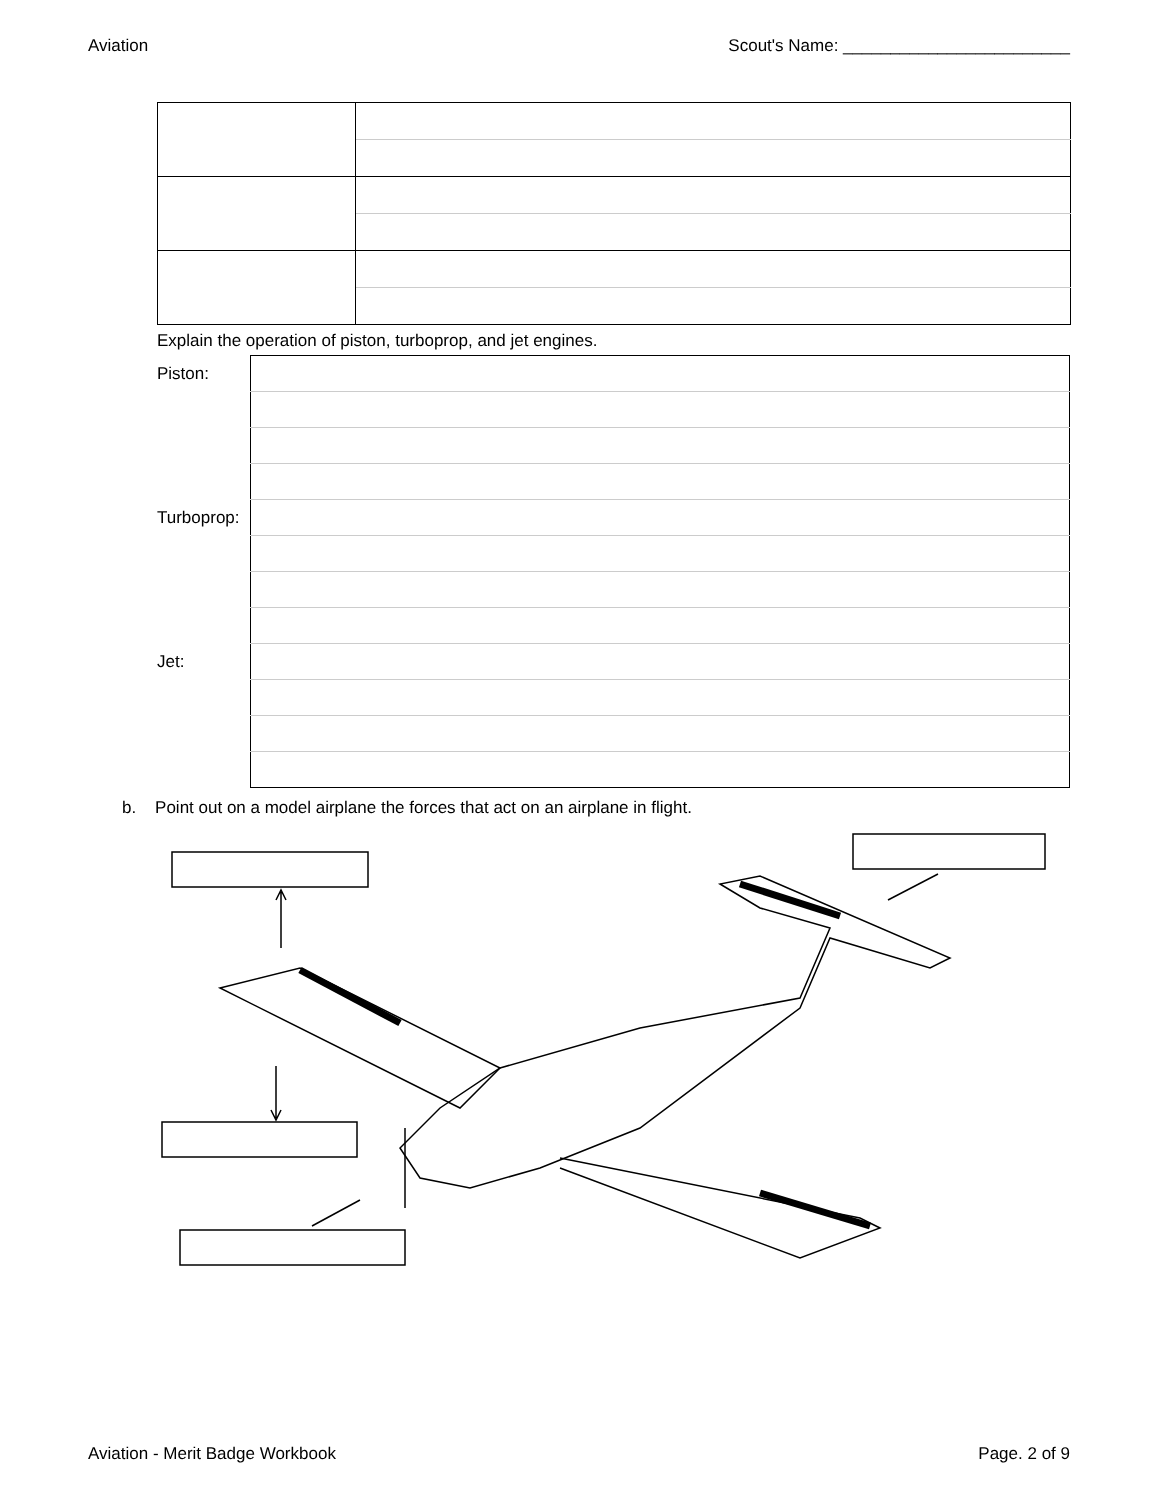Aviation Scout's Name: ________________________
Explain the operation of piston, turboprop, and jet engines.
| Piston: | |
| Turboprop: | |
| Jet: | |
b. Point out on a model airplane the forces that act on an airplane in flight.
Aviation - Merit Badge Workbook Page. 2 of 9